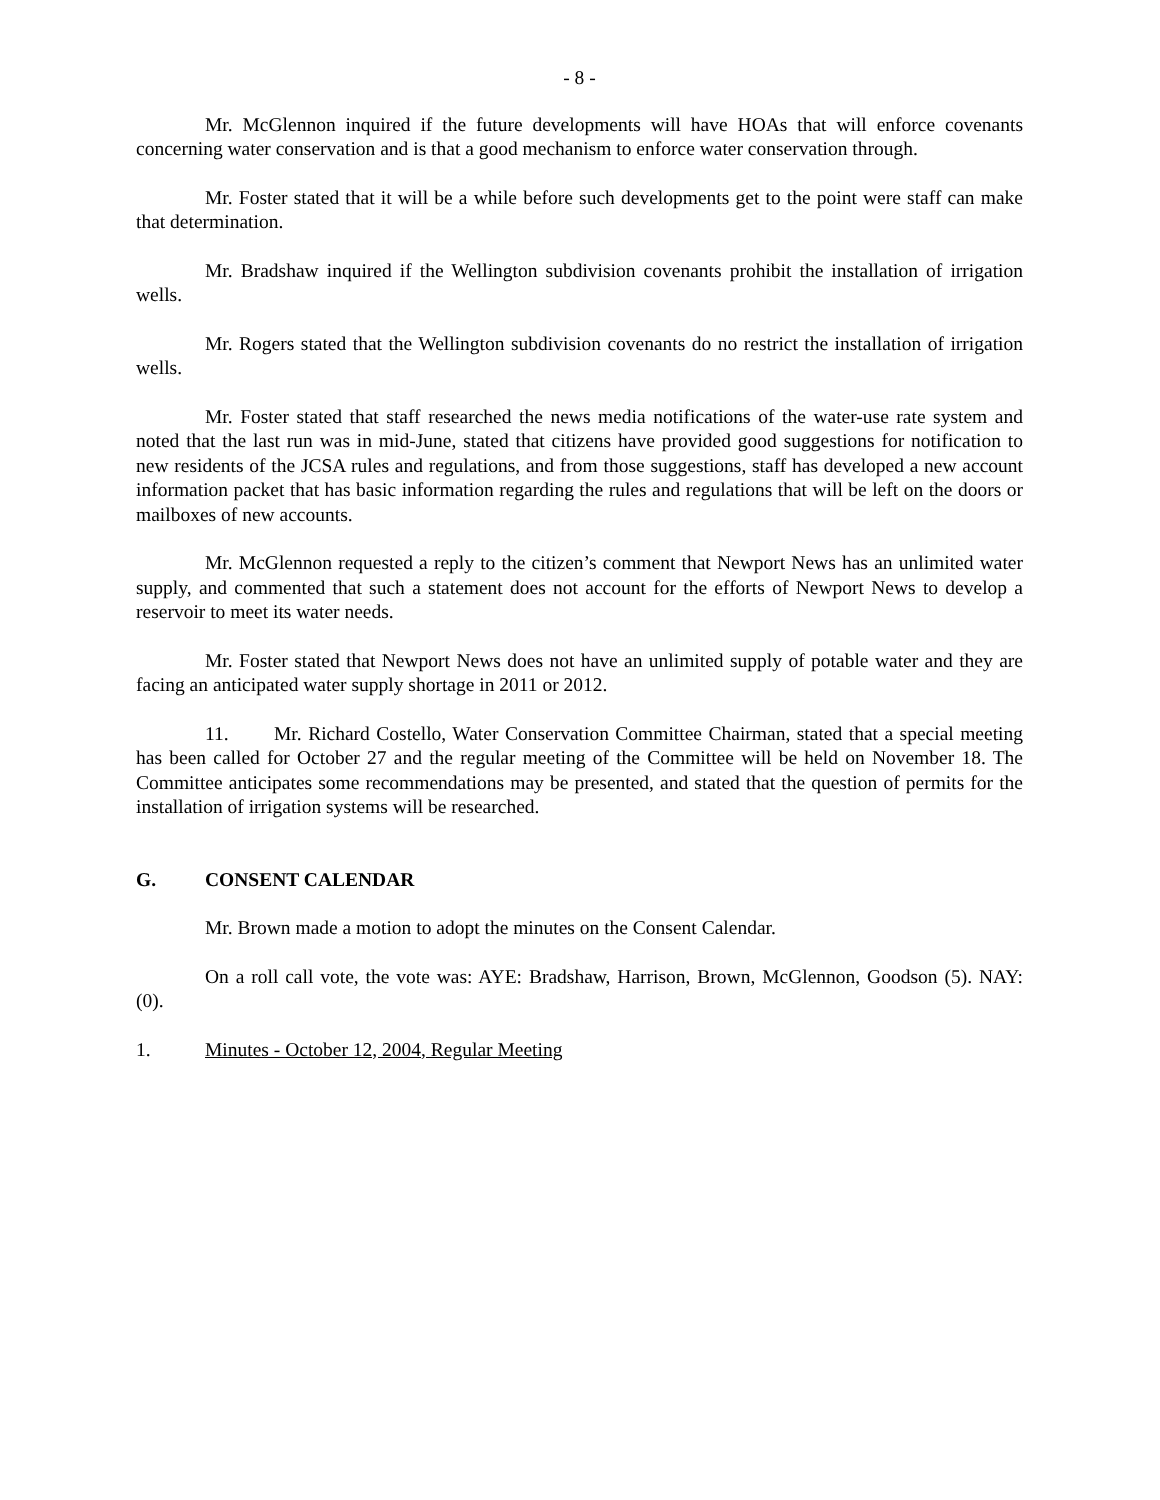- 8 -
Mr. McGlennon inquired if the future developments will have HOAs that will enforce covenants concerning water conservation and is that a good mechanism to enforce water conservation through.
Mr. Foster stated that it will be a while before such developments get to the point were staff can make that determination.
Mr. Bradshaw inquired if the Wellington subdivision covenants prohibit the installation of irrigation wells.
Mr. Rogers stated that the Wellington subdivision covenants do no restrict the installation of irrigation wells.
Mr. Foster stated that staff researched the news media notifications of the water-use rate system and noted that the last run was in mid-June, stated that citizens have provided good suggestions for notification to new residents of the JCSA rules and regulations, and from those suggestions, staff has developed a new account information packet that has basic information regarding the rules and regulations that will be left on the doors or mailboxes of new accounts.
Mr. McGlennon requested a reply to the citizen’s comment that Newport News has an unlimited water supply, and commented that such a statement does not account for the efforts of Newport News to develop a reservoir to meet its water needs.
Mr. Foster stated that Newport News does not have an unlimited supply of potable water and they are facing an anticipated water supply shortage in 2011 or 2012.
11. Mr. Richard Costello, Water Conservation Committee Chairman, stated that a special meeting has been called for October 27 and the regular meeting of the Committee will be held on November 18. The Committee anticipates some recommendations may be presented, and stated that the question of permits for the installation of irrigation systems will be researched.
G. CONSENT CALENDAR
Mr. Brown made a motion to adopt the minutes on the Consent Calendar.
On a roll call vote, the vote was: AYE: Bradshaw, Harrison, Brown, McGlennon, Goodson (5). NAY: (0).
1. Minutes - October 12, 2004, Regular Meeting